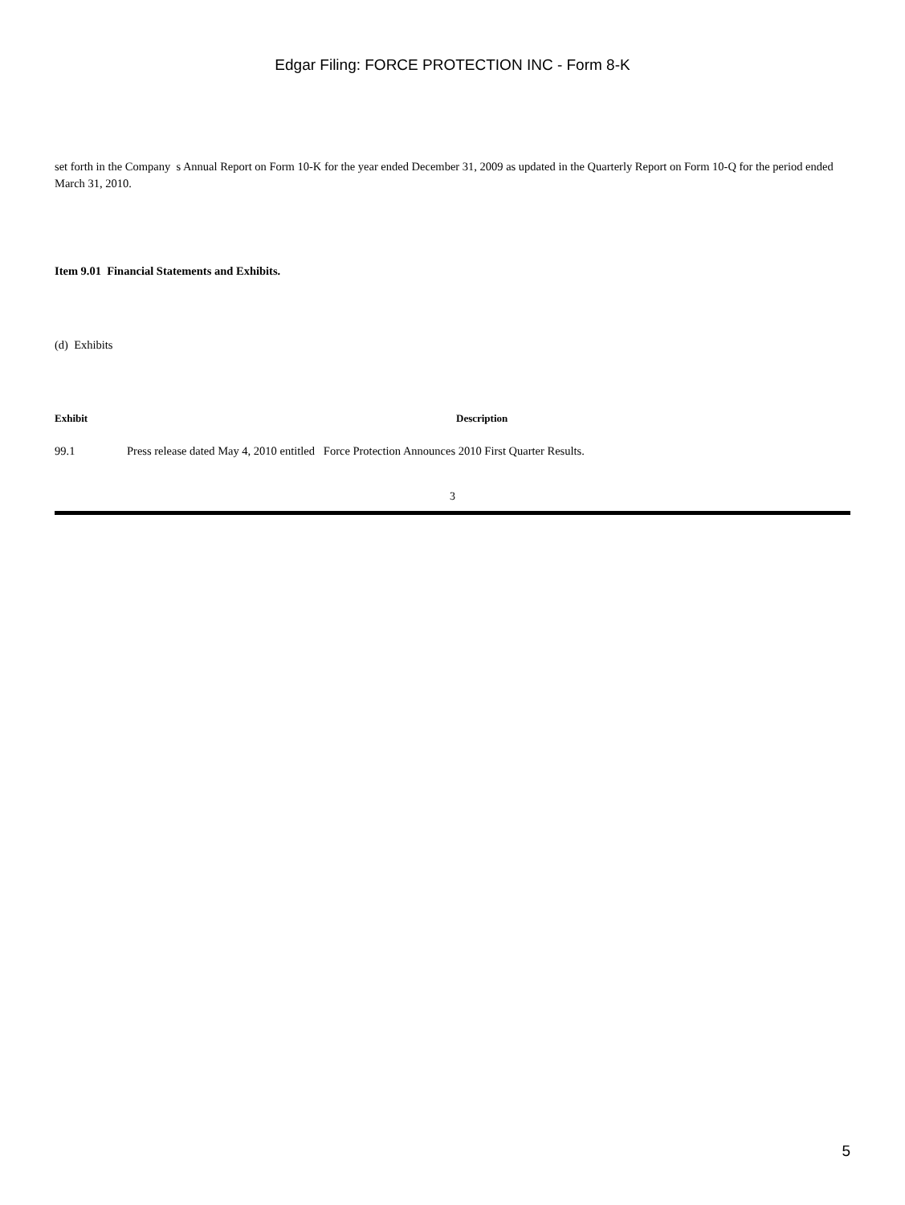Edgar Filing: FORCE PROTECTION INC - Form 8-K
set forth in the Company s Annual Report on Form 10-K for the year ended December 31, 2009 as updated in the Quarterly Report on Form 10-Q for the period ended March 31, 2010.
Item 9.01 Financial Statements and Exhibits.
(d) Exhibits
| Exhibit | Description |
| --- | --- |
| 99.1 | Press release dated May 4, 2010 entitled Force Protection Announces 2010 First Quarter Results. |
3
5